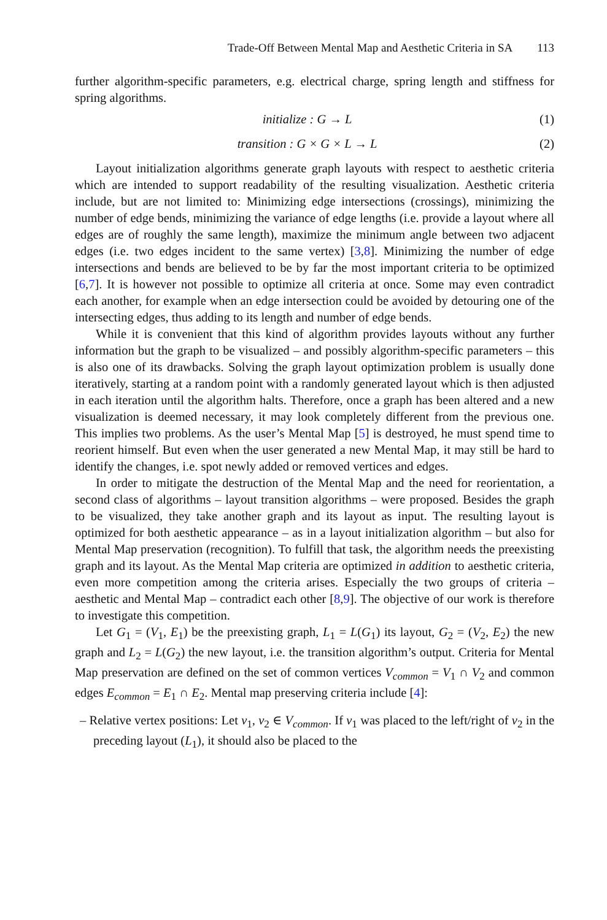Trade-Off Between Mental Map and Aesthetic Criteria in SA 113
further algorithm-specific parameters, e.g. electrical charge, spring length and stiffness for spring algorithms.
initialize : G → L (1)
transition : G × G × L → L (2)
Layout initialization algorithms generate graph layouts with respect to aesthetic criteria which are intended to support readability of the resulting visualization. Aesthetic criteria include, but are not limited to: Minimizing edge intersections (crossings), minimizing the number of edge bends, minimizing the variance of edge lengths (i.e. provide a layout where all edges are of roughly the same length), maximize the minimum angle between two adjacent edges (i.e. two edges incident to the same vertex) [3,8]. Minimizing the number of edge intersections and bends are believed to be by far the most important criteria to be optimized [6,7]. It is however not possible to optimize all criteria at once. Some may even contradict each another, for example when an edge intersection could be avoided by detouring one of the intersecting edges, thus adding to its length and number of edge bends.
While it is convenient that this kind of algorithm provides layouts without any further information but the graph to be visualized – and possibly algorithm-specific parameters – this is also one of its drawbacks. Solving the graph layout optimization problem is usually done iteratively, starting at a random point with a randomly generated layout which is then adjusted in each iteration until the algorithm halts. Therefore, once a graph has been altered and a new visualization is deemed necessary, it may look completely different from the previous one. This implies two problems. As the user’s Mental Map [5] is destroyed, he must spend time to reorient himself. But even when the user generated a new Mental Map, it may still be hard to identify the changes, i.e. spot newly added or removed vertices and edges.
In order to mitigate the destruction of the Mental Map and the need for reorientation, a second class of algorithms – layout transition algorithms – were proposed. Besides the graph to be visualized, they take another graph and its layout as input. The resulting layout is optimized for both aesthetic appearance – as in a layout initialization algorithm – but also for Mental Map preservation (recognition). To fulfill that task, the algorithm needs the preexisting graph and its layout. As the Mental Map criteria are optimized in addition to aesthetic criteria, even more competition among the criteria arises. Especially the two groups of criteria – aesthetic and Mental Map – contradict each other [8,9]. The objective of our work is therefore to investigate this competition.
Let G<sub>1</sub> = (V<sub>1</sub>, E<sub>1</sub>) be the preexisting graph, L<sub>1</sub> = L(G<sub>1</sub>) its layout, G<sub>2</sub> = (V<sub>2</sub>, E<sub>2</sub>) the new graph and L<sub>2</sub> = L(G<sub>2</sub>) the new layout, i.e. the transition algorithm’s output. Criteria for Mental Map preservation are defined on the set of common vertices V<sub>common</sub> = V<sub>1</sub> ∩ V<sub>2</sub> and common edges E<sub>common</sub> = E<sub>1</sub> ∩ E<sub>2</sub>. Mental map preserving criteria include [4]:
– Relative vertex positions: Let v<sub>1</sub>, v<sub>2</sub> ∈ V<sub>common</sub>. If v<sub>1</sub> was placed to the left/right of v<sub>2</sub> in the preceding layout (L<sub>1</sub>), it should also be placed to the